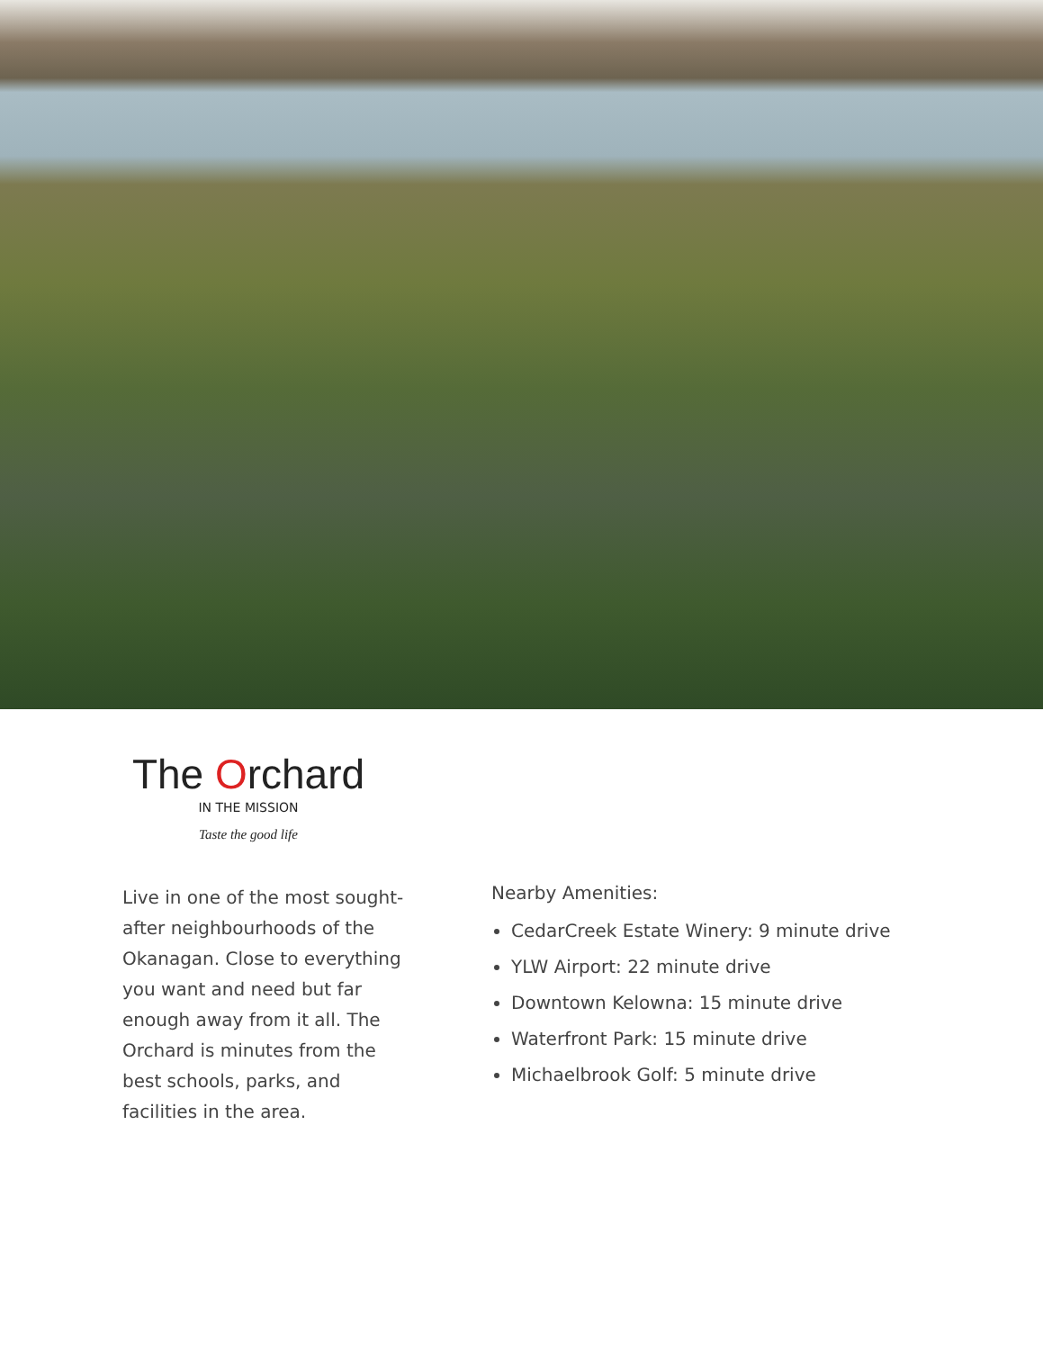The Orchard
IN THE MISSION
Taste the good life
Live in one of the most sought-after neighbourhoods of the Okanagan. Close to everything you want and need but far enough away from it all. The Orchard is minutes from the best schools, parks, and facilities in the area.
Nearby Amenities:
CedarCreek Estate Winery: 9 minute drive
YLW Airport: 22 minute drive
Downtown Kelowna: 15 minute drive
Waterfront Park: 15 minute drive
Michaelbrook Golf: 5 minute drive